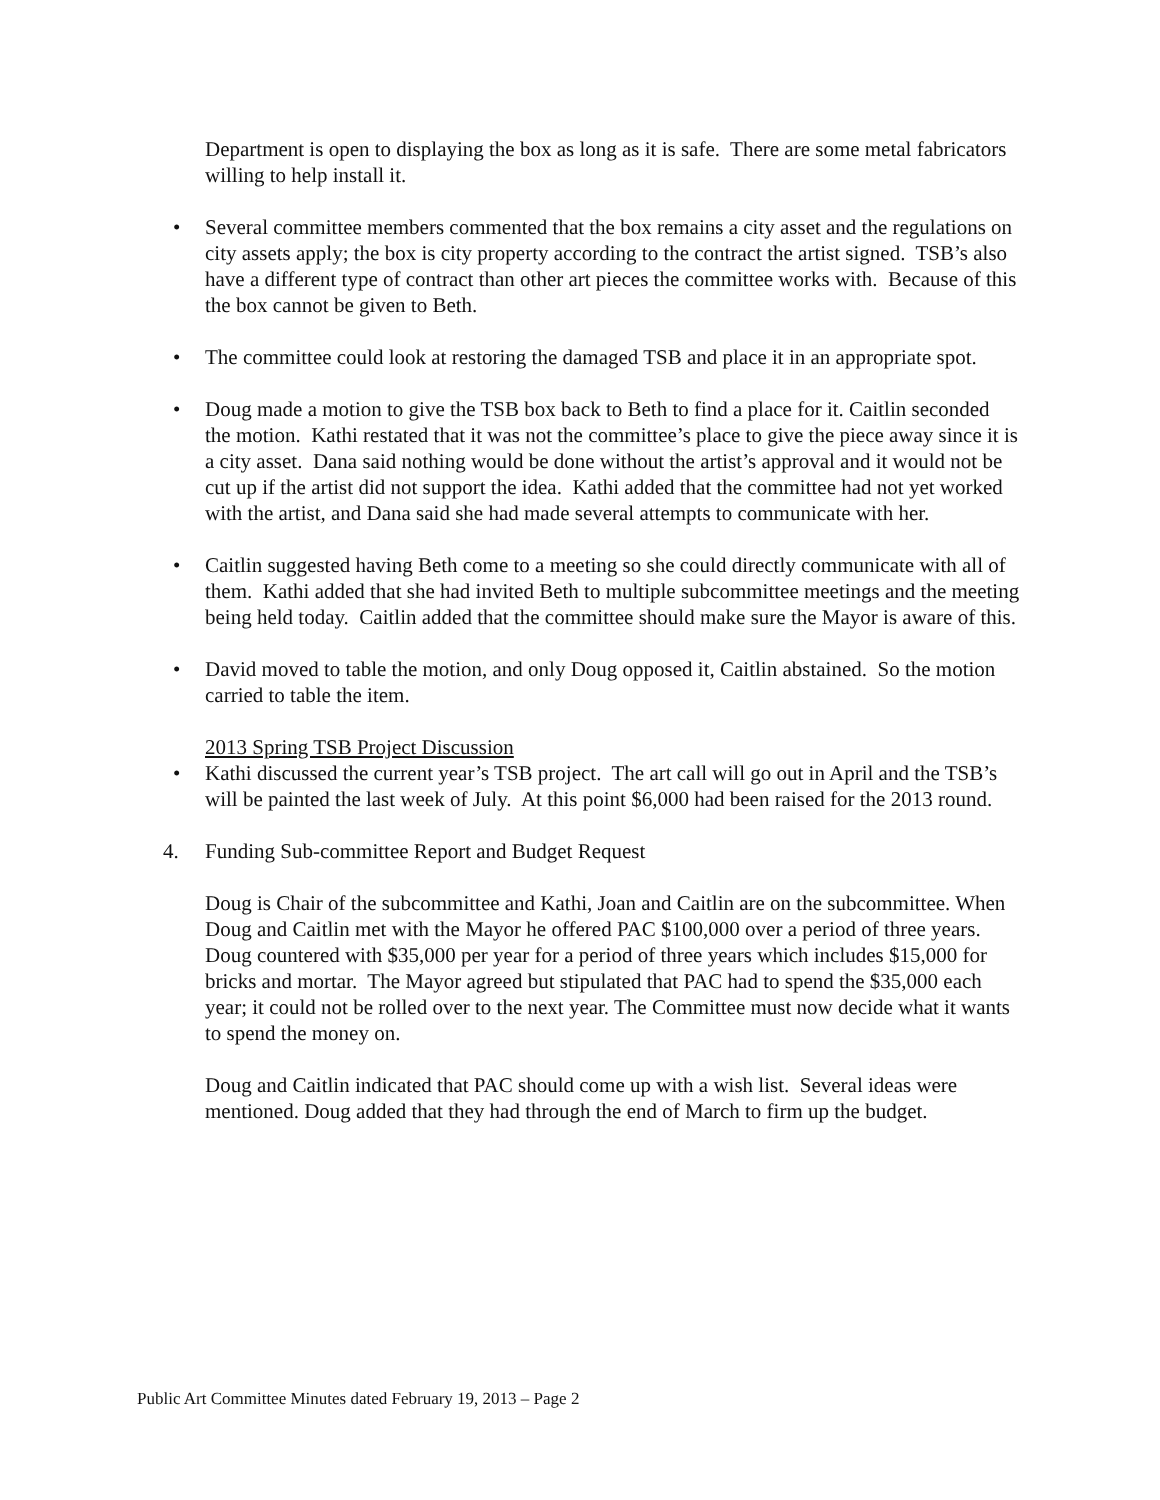Department is open to displaying the box as long as it is safe. There are some metal fabricators willing to help install it.
• Several committee members commented that the box remains a city asset and the regulations on city assets apply; the box is city property according to the contract the artist signed. TSB’s also have a different type of contract than other art pieces the committee works with. Because of this the box cannot be given to Beth.
• The committee could look at restoring the damaged TSB and place it in an appropriate spot.
• Doug made a motion to give the TSB box back to Beth to find a place for it. Caitlin seconded the motion. Kathi restated that it was not the committee’s place to give the piece away since it is a city asset. Dana said nothing would be done without the artist’s approval and it would not be cut up if the artist did not support the idea. Kathi added that the committee had not yet worked with the artist, and Dana said she had made several attempts to communicate with her.
• Caitlin suggested having Beth come to a meeting so she could directly communicate with all of them. Kathi added that she had invited Beth to multiple subcommittee meetings and the meeting being held today. Caitlin added that the committee should make sure the Mayor is aware of this.
• David moved to table the motion, and only Doug opposed it, Caitlin abstained. So the motion carried to table the item.
2013 Spring TSB Project Discussion
• Kathi discussed the current year’s TSB project. The art call will go out in April and the TSB’s will be painted the last week of July. At this point $6,000 had been raised for the 2013 round.
4. Funding Sub-committee Report and Budget Request
Doug is Chair of the subcommittee and Kathi, Joan and Caitlin are on the subcommittee. When Doug and Caitlin met with the Mayor he offered PAC $100,000 over a period of three years. Doug countered with $35,000 per year for a period of three years which includes $15,000 for bricks and mortar. The Mayor agreed but stipulated that PAC had to spend the $35,000 each year; it could not be rolled over to the next year. The Committee must now decide what it wants to spend the money on.
Doug and Caitlin indicated that PAC should come up with a wish list. Several ideas were mentioned. Doug added that they had through the end of March to firm up the budget.
Public Art Committee Minutes dated February 19, 2013 – Page 2